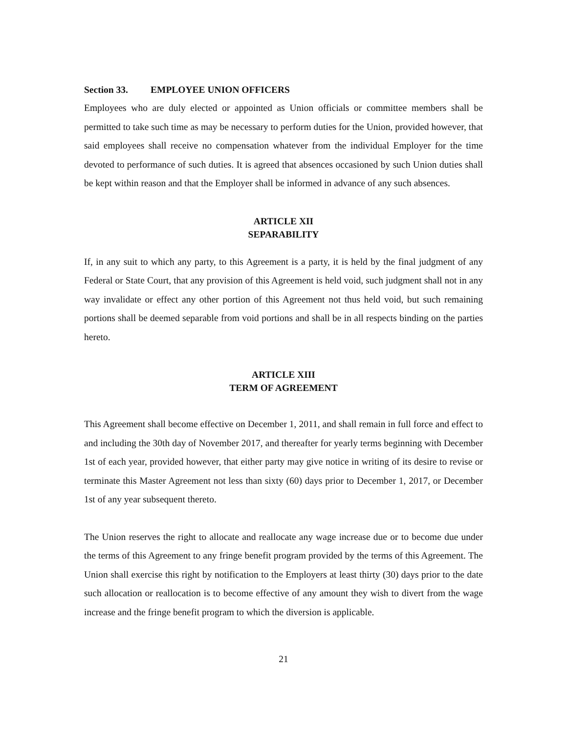Section 33. EMPLOYEE UNION OFFICERS
Employees who are duly elected or appointed as Union officials or committee members shall be permitted to take such time as may be necessary to perform duties for the Union, provided however, that said employees shall receive no compensation whatever from the individual Employer for the time devoted to performance of such duties. It is agreed that absences occasioned by such Union duties shall be kept within reason and that the Employer shall be informed in advance of any such absences.
ARTICLE XII
SEPARABILITY
If, in any suit to which any party, to this Agreement is a party, it is held by the final judgment of any Federal or State Court, that any provision of this Agreement is held void, such judgment shall not in any way invalidate or effect any other portion of this Agreement not thus held void, but such remaining portions shall be deemed separable from void portions and shall be in all respects binding on the parties hereto.
ARTICLE XIII
TERM OF AGREEMENT
This Agreement shall become effective on December 1, 2011, and shall remain in full force and effect to and including the 30th day of November 2017, and thereafter for yearly terms beginning with December 1st of each year, provided however, that either party may give notice in writing of its desire to revise or terminate this Master Agreement not less than sixty (60) days prior to December 1, 2017, or December 1st of any year subsequent thereto.
The Union reserves the right to allocate and reallocate any wage increase due or to become due under the terms of this Agreement to any fringe benefit program provided by the terms of this Agreement. The Union shall exercise this right by notification to the Employers at least thirty (30) days prior to the date such allocation or reallocation is to become effective of any amount they wish to divert from the wage increase and the fringe benefit program to which the diversion is applicable.
21